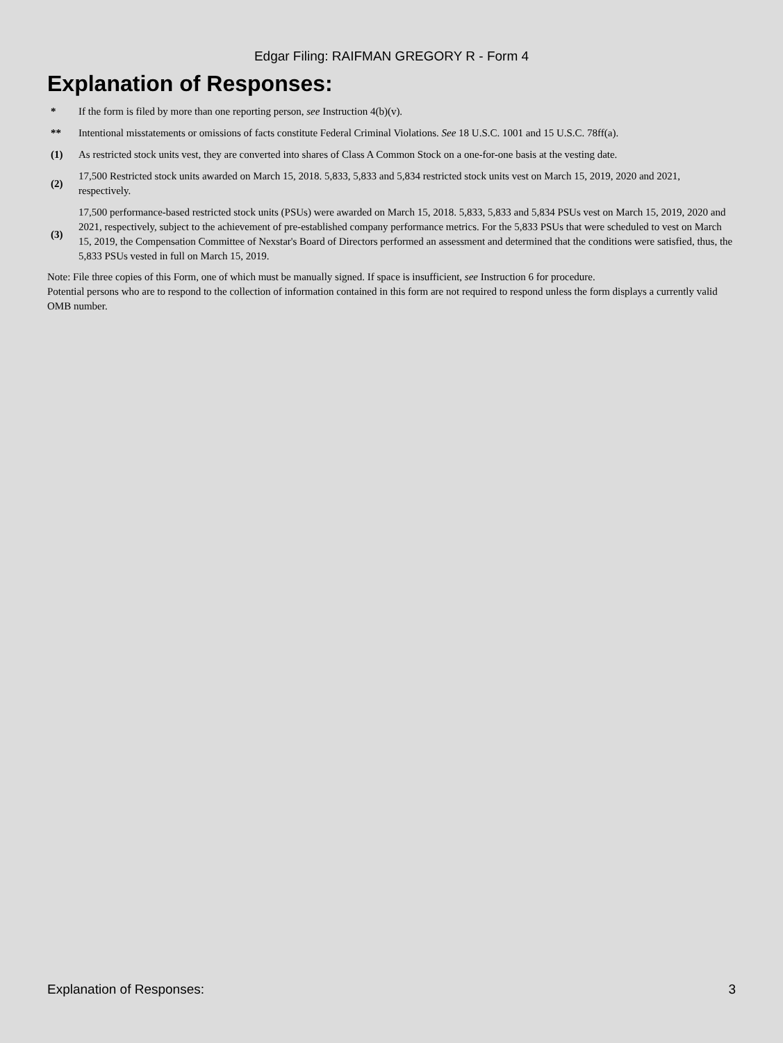Edgar Filing: RAIFMAN GREGORY R - Form 4
Explanation of Responses:
| * | If the form is filed by more than one reporting person, see Instruction 4(b)(v). |
| ** | Intentional misstatements or omissions of facts constitute Federal Criminal Violations. See 18 U.S.C. 1001 and 15 U.S.C. 78ff(a). |
| (1) | As restricted stock units vest, they are converted into shares of Class A Common Stock on a one-for-one basis at the vesting date. |
| (2) | 17,500 Restricted stock units awarded on March 15, 2018. 5,833, 5,833 and 5,834 restricted stock units vest on March 15, 2019, 2020 and 2021, respectively. |
| (3) | 17,500 performance-based restricted stock units (PSUs) were awarded on March 15, 2018. 5,833, 5,833 and 5,834 PSUs vest on March 15, 2019, 2020 and 2021, respectively, subject to the achievement of pre-established company performance metrics. For the 5,833 PSUs that were scheduled to vest on March 15, 2019, the Compensation Committee of Nexstar's Board of Directors performed an assessment and determined that the conditions were satisfied, thus, the 5,833 PSUs vested in full on March 15, 2019. |
Note: File three copies of this Form, one of which must be manually signed. If space is insufficient, see Instruction 6 for procedure.
Potential persons who are to respond to the collection of information contained in this form are not required to respond unless the form displays a currently valid OMB number.
Explanation of Responses: 3